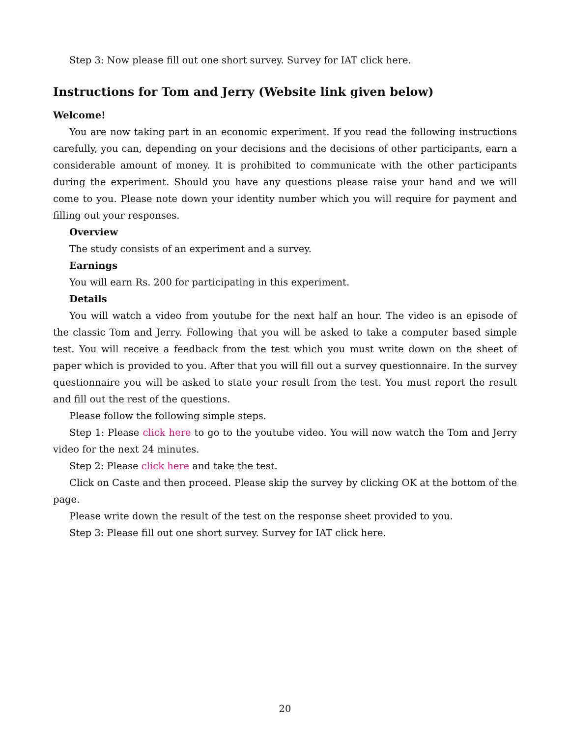Step 3: Now please fill out one short survey. Survey for IAT click here.
Instructions for Tom and Jerry (Website link given below)
Welcome!
You are now taking part in an economic experiment. If you read the following instructions carefully, you can, depending on your decisions and the decisions of other participants, earn a considerable amount of money. It is prohibited to communicate with the other participants during the experiment. Should you have any questions please raise your hand and we will come to you. Please note down your identity number which you will require for payment and filling out your responses.
Overview
The study consists of an experiment and a survey.
Earnings
You will earn Rs. 200 for participating in this experiment.
Details
You will watch a video from youtube for the next half an hour. The video is an episode of the classic Tom and Jerry. Following that you will be asked to take a computer based simple test. You will receive a feedback from the test which you must write down on the sheet of paper which is provided to you. After that you will fill out a survey questionnaire. In the survey questionnaire you will be asked to state your result from the test. You must report the result and fill out the rest of the questions.
Please follow the following simple steps.
Step 1: Please click here to go to the youtube video. You will now watch the Tom and Jerry video for the next 24 minutes.
Step 2: Please click here and take the test.
Click on Caste and then proceed. Please skip the survey by clicking OK at the bottom of the page.
Please write down the result of the test on the response sheet provided to you.
Step 3: Please fill out one short survey. Survey for IAT click here.
20